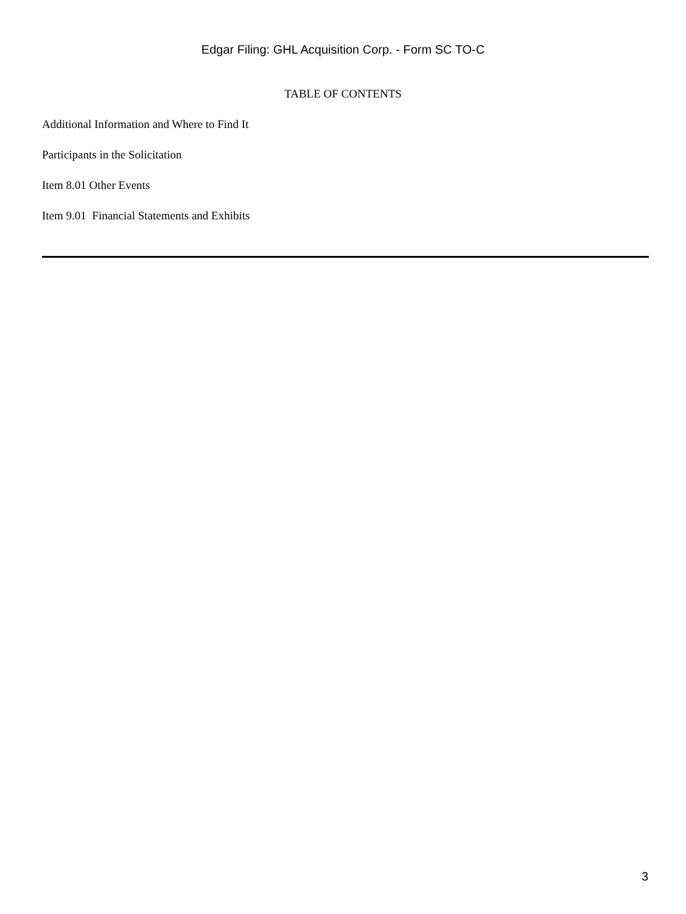Edgar Filing: GHL Acquisition Corp. - Form SC TO-C
TABLE OF CONTENTS
Additional Information and Where to Find It
Participants in the Solicitation
Item 8.01 Other Events
Item 9.01 Financial Statements and Exhibits
3